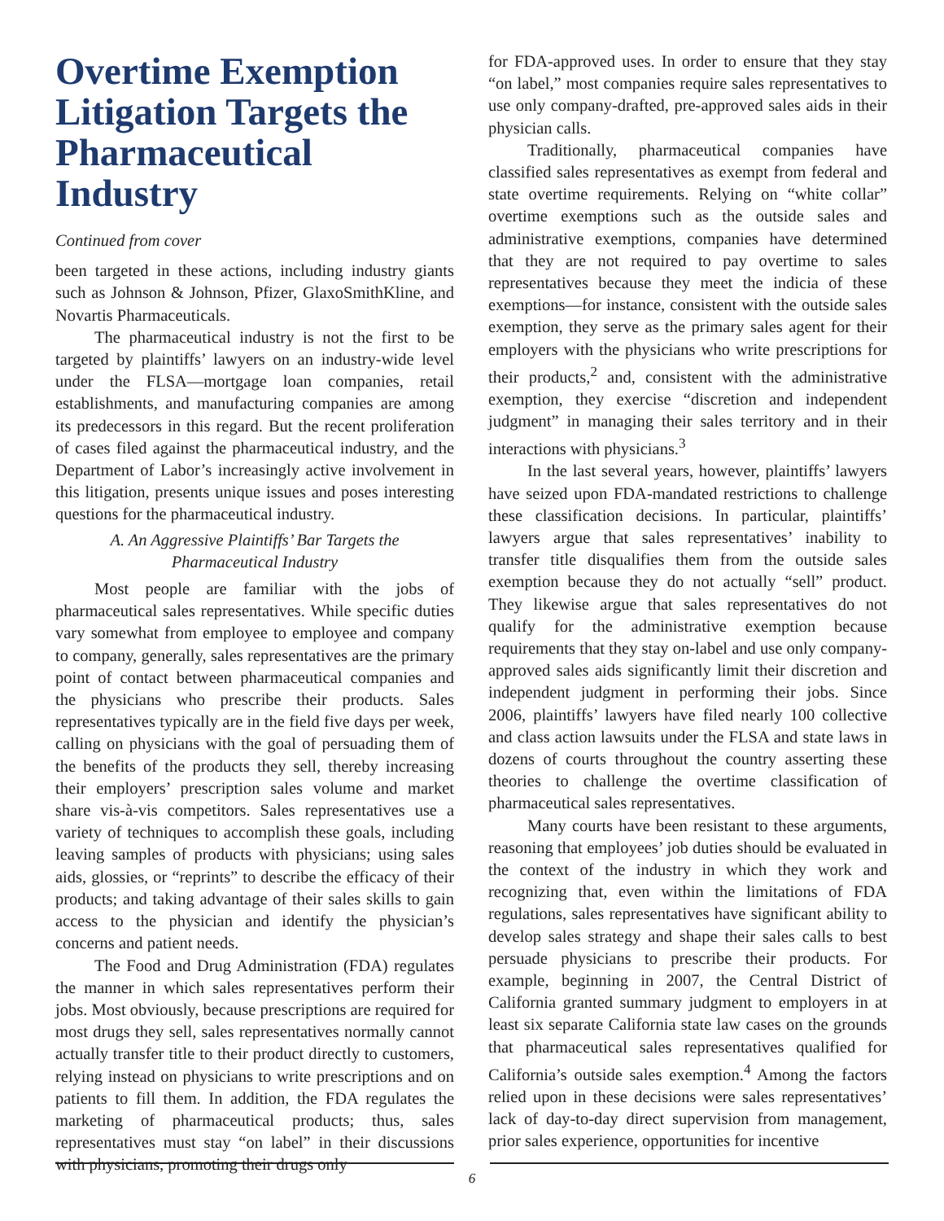Overtime Exemption Litigation Targets the Pharmaceutical Industry
Continued from cover
been targeted in these actions, including industry giants such as Johnson & Johnson, Pfizer, GlaxoSmithKline, and Novartis Pharmaceuticals.
The pharmaceutical industry is not the first to be targeted by plaintiffs’ lawyers on an industry-wide level under the FLSA—mortgage loan companies, retail establishments, and manufacturing companies are among its predecessors in this regard. But the recent proliferation of cases filed against the pharmaceutical industry, and the Department of Labor’s increasingly active involvement in this litigation, presents unique issues and poses interesting questions for the pharmaceutical industry.
A. An Aggressive Plaintiffs’ Bar Targets the Pharmaceutical Industry
Most people are familiar with the jobs of pharmaceutical sales representatives. While specific duties vary somewhat from employee to employee and company to company, generally, sales representatives are the primary point of contact between pharmaceutical companies and the physicians who prescribe their products. Sales representatives typically are in the field five days per week, calling on physicians with the goal of persuading them of the benefits of the products they sell, thereby increasing their employers’ prescription sales volume and market share vis-à-vis competitors. Sales representatives use a variety of techniques to accomplish these goals, including leaving samples of products with physicians; using sales aids, glossies, or “reprints” to describe the efficacy of their products; and taking advantage of their sales skills to gain access to the physician and identify the physician’s concerns and patient needs.
The Food and Drug Administration (FDA) regulates the manner in which sales representatives perform their jobs. Most obviously, because prescriptions are required for most drugs they sell, sales representatives normally cannot actually transfer title to their product directly to customers, relying instead on physicians to write prescriptions and on patients to fill them. In addition, the FDA regulates the marketing of pharmaceutical products; thus, sales representatives must stay “on label” in their discussions with physicians, promoting their drugs only
for FDA-approved uses. In order to ensure that they stay “on label,” most companies require sales representatives to use only company-drafted, pre-approved sales aids in their physician calls.
Traditionally, pharmaceutical companies have classified sales representatives as exempt from federal and state overtime requirements. Relying on “white collar” overtime exemptions such as the outside sales and administrative exemptions, companies have determined that they are not required to pay overtime to sales representatives because they meet the indicia of these exemptions—for instance, consistent with the outside sales exemption, they serve as the primary sales agent for their employers with the physicians who write prescriptions for their products,<sup>2</sup> and, consistent with the administrative exemption, they exercise “discretion and independent judgment” in managing their sales territory and in their interactions with physicians.<sup>3</sup>
In the last several years, however, plaintiffs’ lawyers have seized upon FDA-mandated restrictions to challenge these classification decisions. In particular, plaintiffs’ lawyers argue that sales representatives’ inability to transfer title disqualifies them from the outside sales exemption because they do not actually “sell” product. They likewise argue that sales representatives do not qualify for the administrative exemption because requirements that they stay on-label and use only company-approved sales aids significantly limit their discretion and independent judgment in performing their jobs. Since 2006, plaintiffs’ lawyers have filed nearly 100 collective and class action lawsuits under the FLSA and state laws in dozens of courts throughout the country asserting these theories to challenge the overtime classification of pharmaceutical sales representatives.
Many courts have been resistant to these arguments, reasoning that employees’ job duties should be evaluated in the context of the industry in which they work and recognizing that, even within the limitations of FDA regulations, sales representatives have significant ability to develop sales strategy and shape their sales calls to best persuade physicians to prescribe their products. For example, beginning in 2007, the Central District of California granted summary judgment to employers in at least six separate California state law cases on the grounds that pharmaceutical sales representatives qualified for California’s outside sales exemption.<sup>4</sup> Among the factors relied upon in these decisions were sales representatives’ lack of day-to-day direct supervision from management, prior sales experience, opportunities for incentive
6